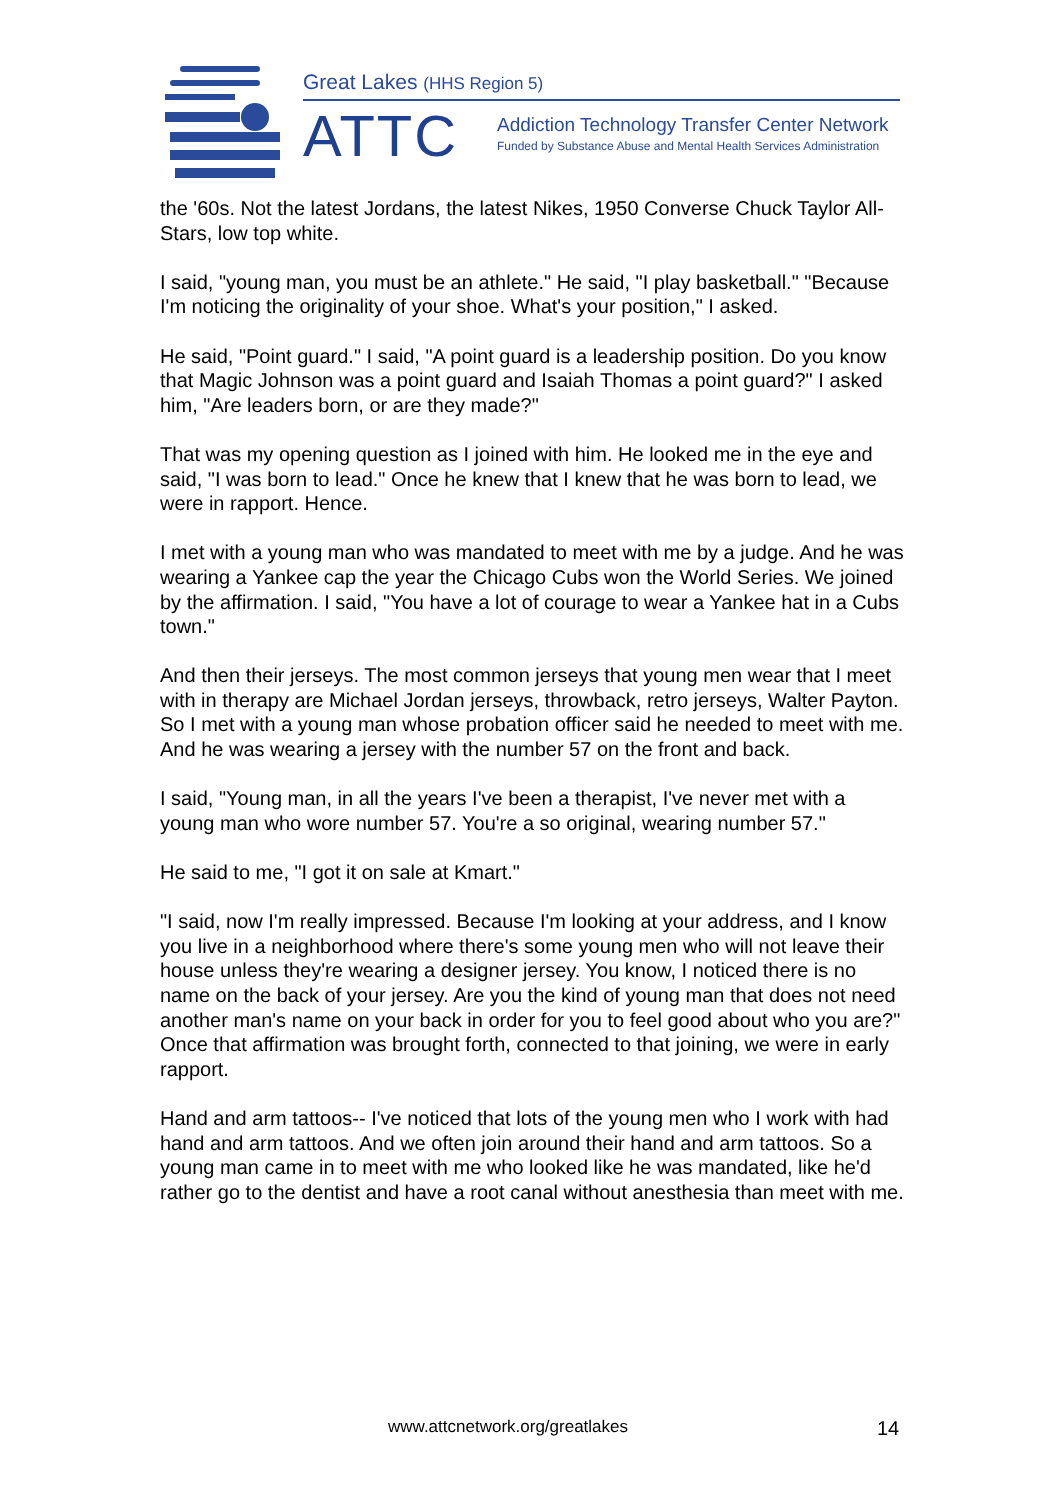Great Lakes (HHS Region 5)
ATTC
Addiction Technology Transfer Center Network
Funded by Substance Abuse and Mental Health Services Administration
the '60s. Not the latest Jordans, the latest Nikes, 1950 Converse Chuck Taylor All-Stars, low top white.
I said, "young man, you must be an athlete." He said, "I play basketball." "Because I'm noticing the originality of your shoe. What's your position," I asked.
He said, "Point guard." I said, "A point guard is a leadership position. Do you know that Magic Johnson was a point guard and Isaiah Thomas a point guard?" I asked him, "Are leaders born, or are they made?"
That was my opening question as I joined with him. He looked me in the eye and said, "I was born to lead." Once he knew that I knew that he was born to lead, we were in rapport. Hence.
I met with a young man who was mandated to meet with me by a judge. And he was wearing a Yankee cap the year the Chicago Cubs won the World Series. We joined by the affirmation. I said, "You have a lot of courage to wear a Yankee hat in a Cubs town."
And then their jerseys. The most common jerseys that young men wear that I meet with in therapy are Michael Jordan jerseys, throwback, retro jerseys, Walter Payton. So I met with a young man whose probation officer said he needed to meet with me. And he was wearing a jersey with the number 57 on the front and back.
I said, "Young man, in all the years I've been a therapist, I've never met with a young man who wore number 57. You're a so original, wearing number 57."
He said to me, "I got it on sale at Kmart."
"I said, now I'm really impressed. Because I'm looking at your address, and I know you live in a neighborhood where there's some young men who will not leave their house unless they're wearing a designer jersey. You know, I noticed there is no name on the back of your jersey. Are you the kind of young man that does not need another man's name on your back in order for you to feel good about who you are?" Once that affirmation was brought forth, connected to that joining, we were in early rapport.
Hand and arm tattoos-- I've noticed that lots of the young men who I work with had hand and arm tattoos. And we often join around their hand and arm tattoos. So a young man came in to meet with me who looked like he was mandated, like he'd rather go to the dentist and have a root canal without anesthesia than meet with me.
www.attcnetwork.org/greatlakes 14